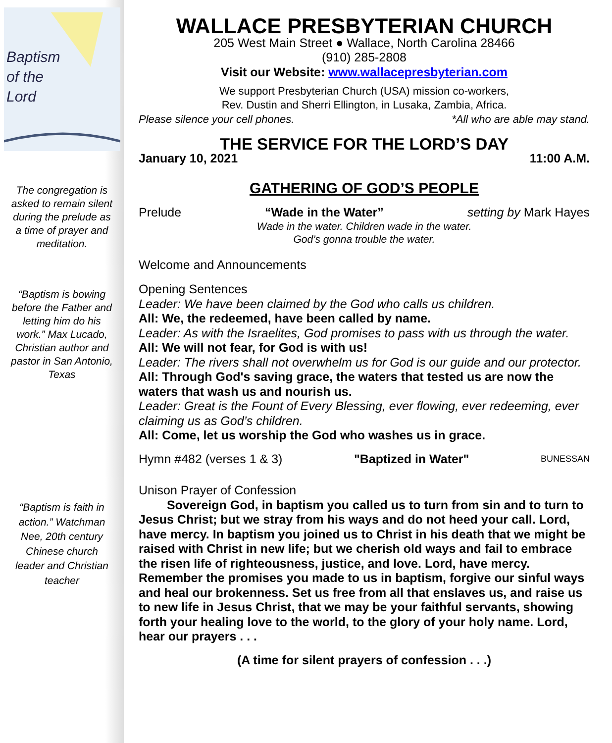Baptism
of the
Lord
The congregation is asked to remain silent during the prelude as a time of prayer and meditation.
“Baptism is bowing before the Father and letting him do his work.” Max Lucado, Christian author and pastor in San Antonio, Texas
“Baptism is faith in action.” Watchman Nee, 20th century Chinese church leader and Christian teacher
WALLACE PRESBYTERIAN CHURCH
205 West Main Street ● Wallace, North Carolina 28466
(910) 285-2808
Visit our Website: www.wallacepresbyterian.com
We support Presbyterian Church (USA) mission co-workers,
Rev. Dustin and Sherri Ellington, in Lusaka, Zambia, Africa.
Please silence your cell phones. *All who are able may stand.
THE SERVICE FOR THE LORD’S DAY
January 10, 2021 11:00 A.M.
GATHERING OF GOD’S PEOPLE
Prelude “Wade in the Water” setting by Mark Hayes
Wade in the water. Children wade in the water.
God’s gonna trouble the water.
Welcome and Announcements
Opening Sentences
Leader: We have been claimed by the God who calls us children.
All: We, the redeemed, have been called by name.
Leader: As with the Israelites, God promises to pass with us through the water.
All: We will not fear, for God is with us!
Leader: The rivers shall not overwhelm us for God is our guide and our protector.
All: Through God's saving grace, the waters that tested us are now the waters that wash us and nourish us.
Leader: Great is the Fount of Every Blessing, ever flowing, ever redeeming, ever claiming us as God’s children.
All: Come, let us worship the God who washes us in grace.
Hymn #482 (verses 1 & 3) "Baptized in Water" BUNESSAN
Unison Prayer of Confession
   Sovereign God, in baptism you called us to turn from sin and to turn to Jesus Christ; but we stray from his ways and do not heed your call. Lord, have mercy. In baptism you joined us to Christ in his death that we might be raised with Christ in new life; but we cherish old ways and fail to embrace the risen life of righteousness, justice, and love. Lord, have mercy. Remember the promises you made to us in baptism, forgive our sinful ways and heal our brokenness. Set us free from all that enslaves us, and raise us to new life in Jesus Christ, that we may be your faithful servants, showing forth your healing love to the world, to the glory of your holy name. Lord, hear our prayers . . .
(A time for silent prayers of confession . . .)